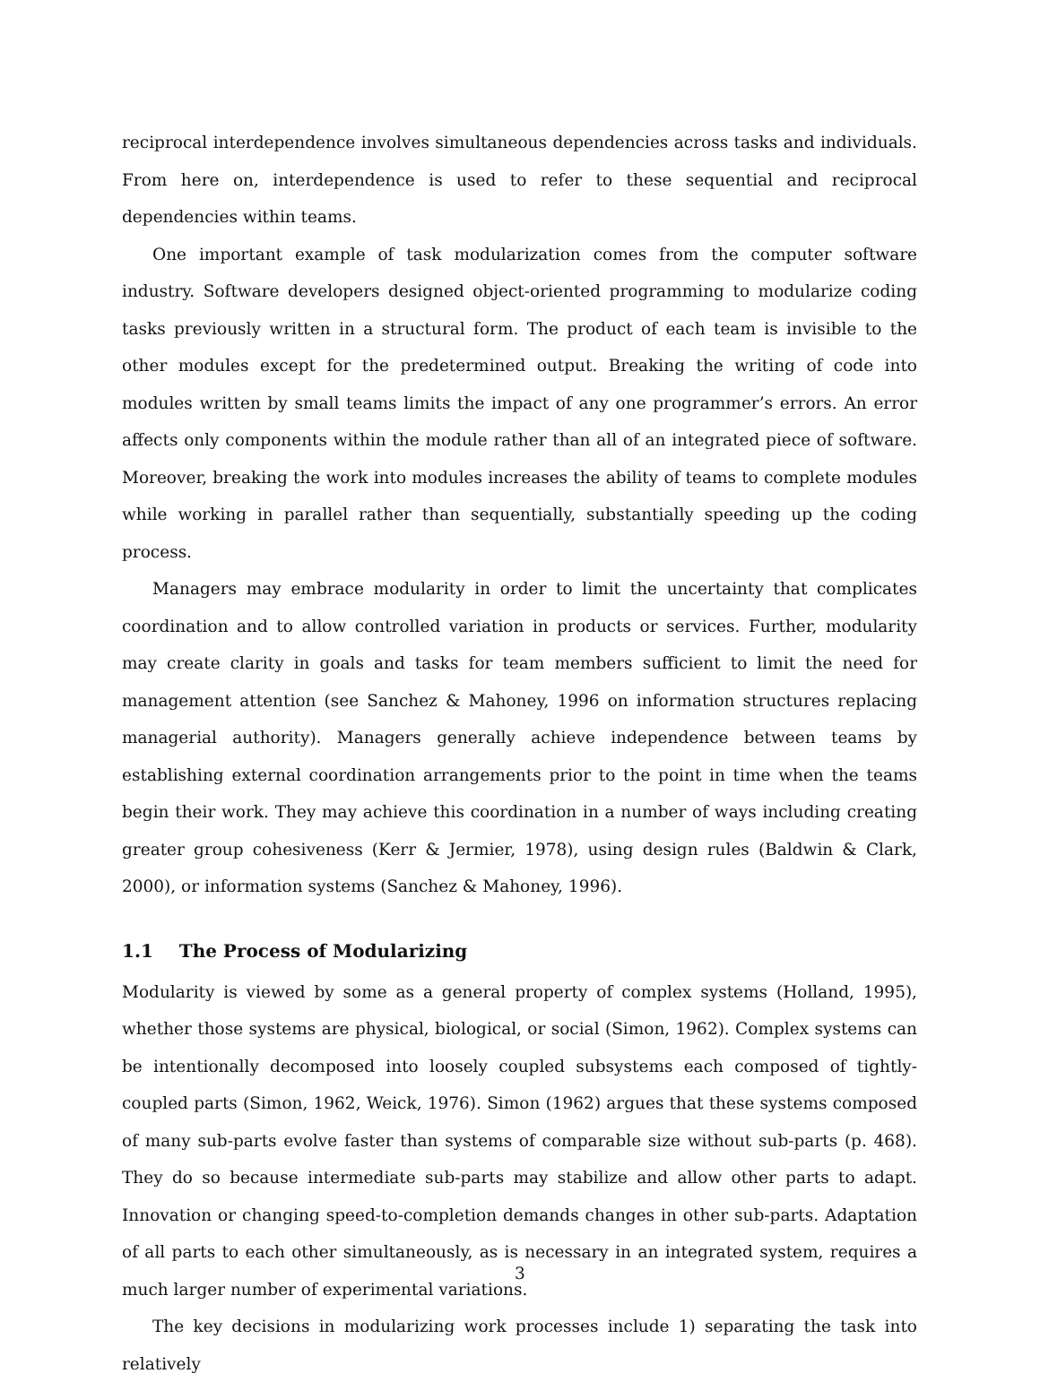reciprocal interdependence involves simultaneous dependencies across tasks and individuals. From here on, interdependence is used to refer to these sequential and reciprocal dependencies within teams.
One important example of task modularization comes from the computer software industry. Software developers designed object-oriented programming to modularize coding tasks previously written in a structural form. The product of each team is invisible to the other modules except for the predetermined output. Breaking the writing of code into modules written by small teams limits the impact of any one programmer’s errors. An error affects only components within the module rather than all of an integrated piece of software. Moreover, breaking the work into modules increases the ability of teams to complete modules while working in parallel rather than sequentially, substantially speeding up the coding process.
Managers may embrace modularity in order to limit the uncertainty that complicates coordination and to allow controlled variation in products or services. Further, modularity may create clarity in goals and tasks for team members sufficient to limit the need for management attention (see Sanchez & Mahoney, 1996 on information structures replacing managerial authority). Managers generally achieve independence between teams by establishing external coordination arrangements prior to the point in time when the teams begin their work. They may achieve this coordination in a number of ways including creating greater group cohesiveness (Kerr & Jermier, 1978), using design rules (Baldwin & Clark, 2000), or information systems (Sanchez & Mahoney, 1996).
1.1 The Process of Modularizing
Modularity is viewed by some as a general property of complex systems (Holland, 1995), whether those systems are physical, biological, or social (Simon, 1962). Complex systems can be intentionally decomposed into loosely coupled subsystems each composed of tightly-coupled parts (Simon, 1962, Weick, 1976). Simon (1962) argues that these systems composed of many sub-parts evolve faster than systems of comparable size without sub-parts (p. 468). They do so because intermediate sub-parts may stabilize and allow other parts to adapt. Innovation or changing speed-to-completion demands changes in other sub-parts. Adaptation of all parts to each other simultaneously, as is necessary in an integrated system, requires a much larger number of experimental variations.
The key decisions in modularizing work processes include 1) separating the task into relatively
3